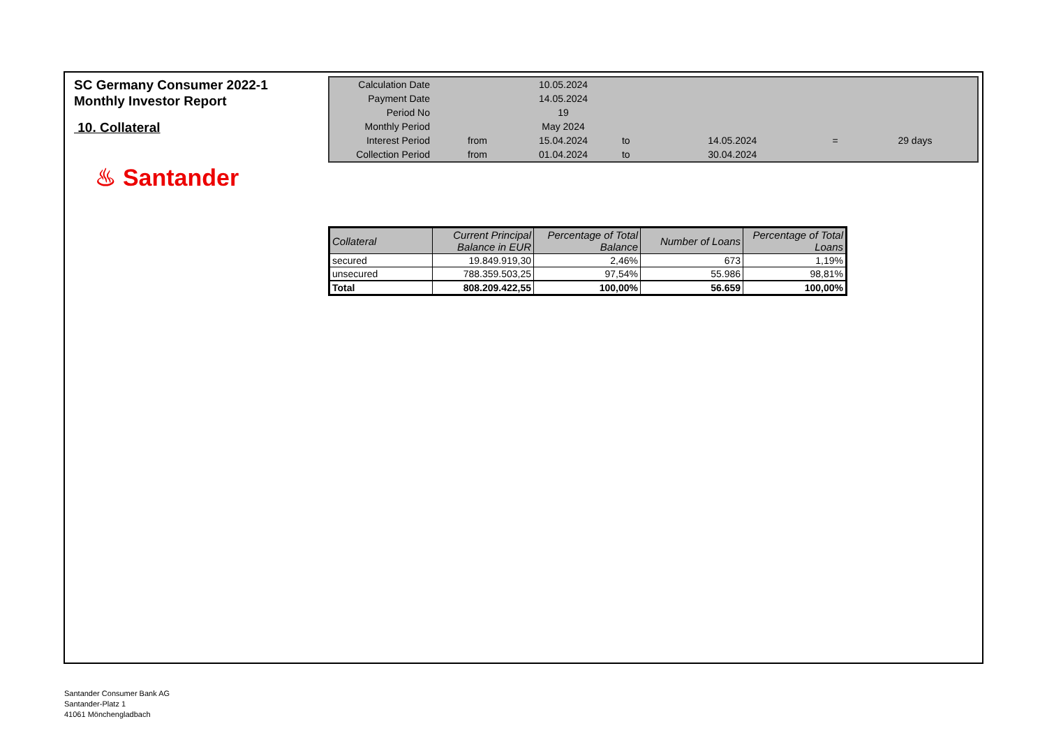SC Germany Consumer 2022-1
Monthly Investor Report
10. Collateral
♨ Santander
| Calculation Date | | 10.05.2024 | | | | |
| Payment Date | | 14.05.2024 | | | | |
| Period No | | 19 | | | | |
| Monthly Period | | May 2024 | | | | |
| Interest Period | from | 15.04.2024 | to | 14.05.2024 | = | 29 days |
| Collection Period | from | 01.04.2024 | to | 30.04.2024 | | |
| Collateral | Current Principal Balance in EUR | Percentage of Total Balance | Number of Loans | Percentage of Total Loans |
| --- | --- | --- | --- | --- |
| secured | 19.849.919,30 | 2,46% | 673 | 1,19% |
| unsecured | 788.359.503,25 | 97,54% | 55.986 | 98,81% |
| Total | 808.209.422,55 | 100,00% | 56.659 | 100,00% |
Santander Consumer Bank AG
Santander-Platz 1
41061 Mönchengladbach